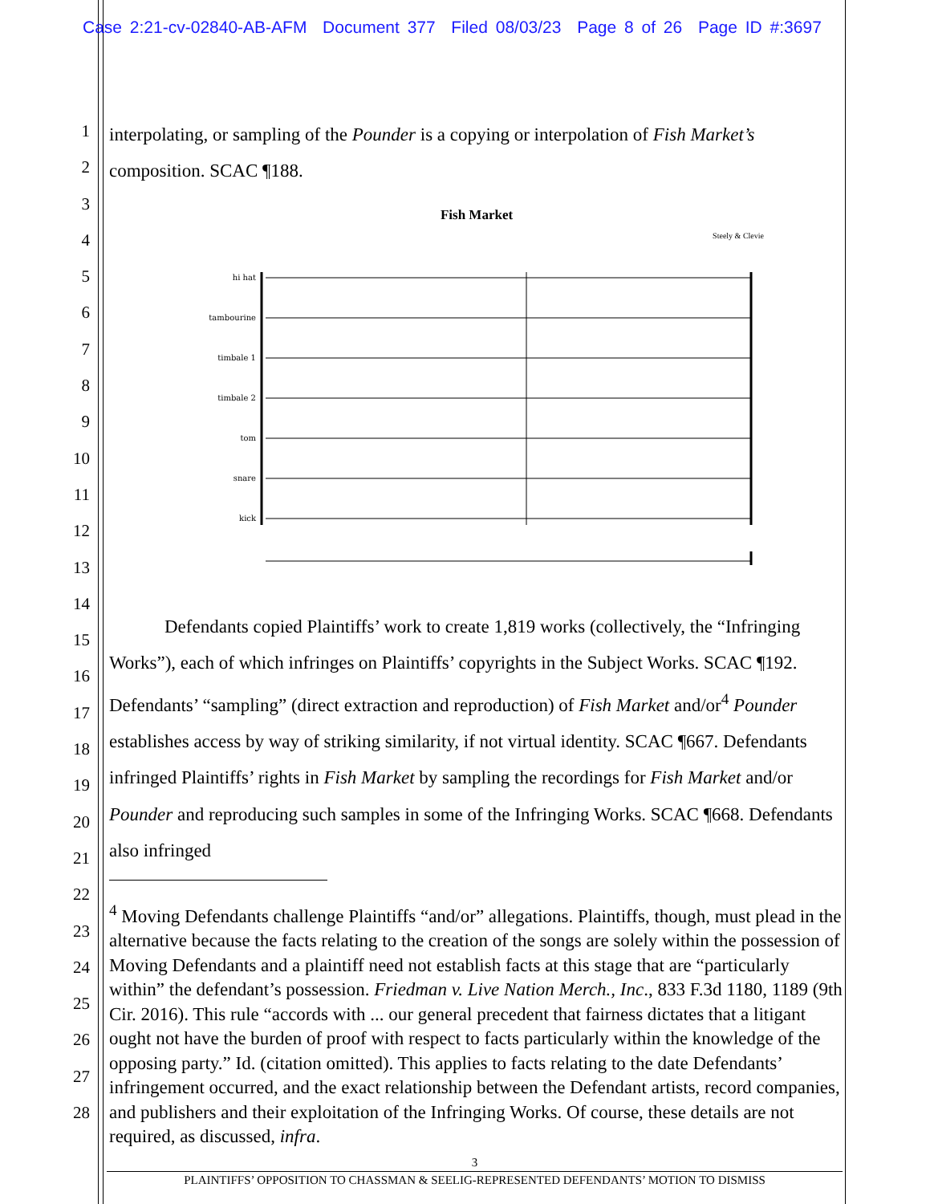Case 2:21-cv-02840-AB-AFM Document 377 Filed 08/03/23 Page 8 of 26 Page ID #:3697
1
2
3
4
5
6
7
8
9
10
11
12
13
14
15
16
17
18
19
20
21
22
23
24
25
26
27
28
interpolating, or sampling of the Pounder is a copying or interpolation of Fish Market’s composition. SCAC ¶188.
Fish Market
Steely & Clevie
hi hat
tambourine
timbale 1
timbale 2
tom
snare
kick
Defendants copied Plaintiffs’ work to create 1,819 works (collectively, the “Infringing Works”), each of which infringes on Plaintiffs’ copyrights in the Subject Works. SCAC ¶192. Defendants’ “sampling” (direct extraction and reproduction) of Fish Market and/or<sup>4</sup> Pounder establishes access by way of striking similarity, if not virtual identity. SCAC ¶667. Defendants infringed Plaintiffs’ rights in Fish Market by sampling the recordings for Fish Market and/or Pounder and reproducing such samples in some of the Infringing Works. SCAC ¶668. Defendants also infringed
<sup>4</sup> Moving Defendants challenge Plaintiffs “and/or” allegations. Plaintiffs, though, must plead in the alternative because the facts relating to the creation of the songs are solely within the possession of Moving Defendants and a plaintiff need not establish facts at this stage that are “particularly within” the defendant’s possession. Friedman v. Live Nation Merch., Inc., 833 F.3d 1180, 1189 (9th Cir. 2016). This rule “accords with ... our general precedent that fairness dictates that a litigant ought not have the burden of proof with respect to facts particularly within the knowledge of the opposing party.” Id. (citation omitted). This applies to facts relating to the date Defendants’ infringement occurred, and the exact relationship between the Defendant artists, record companies, and publishers and their exploitation of the Infringing Works. Of course, these details are not required, as discussed, infra.
3
PLAINTIFFS’ OPPOSITION TO CHASSMAN & SEELIG-REPRESENTED DEFENDANTS’ MOTION TO DISMISS